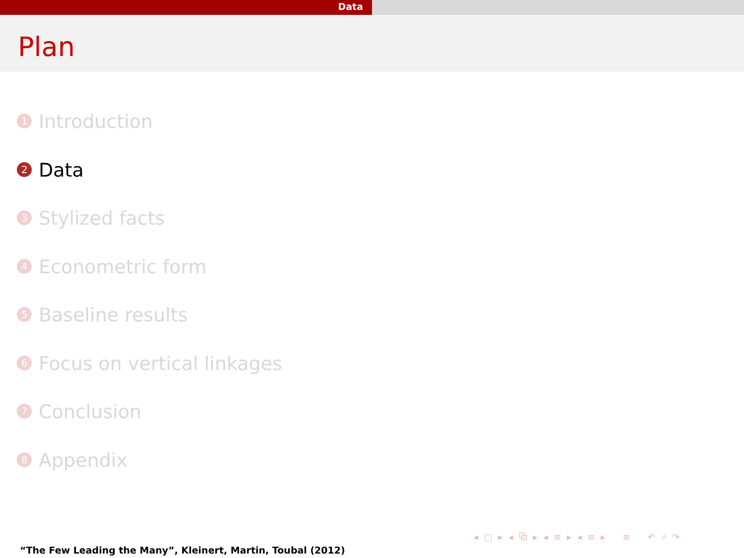Data
Plan
1 Introduction
2 Data
3 Stylized facts
4 Econometric form
5 Baseline results
6 Focus on vertical linkages
7 Conclusion
8 Appendix
◂ □ ▸ ◂ ⧉ ▸ ◂ ≡ ▸ ◂ ≡ ▸ ≡ ↶ ⌕ ↷
“The Few Leading the Many”, Kleinert, Martin, Toubal (2012)